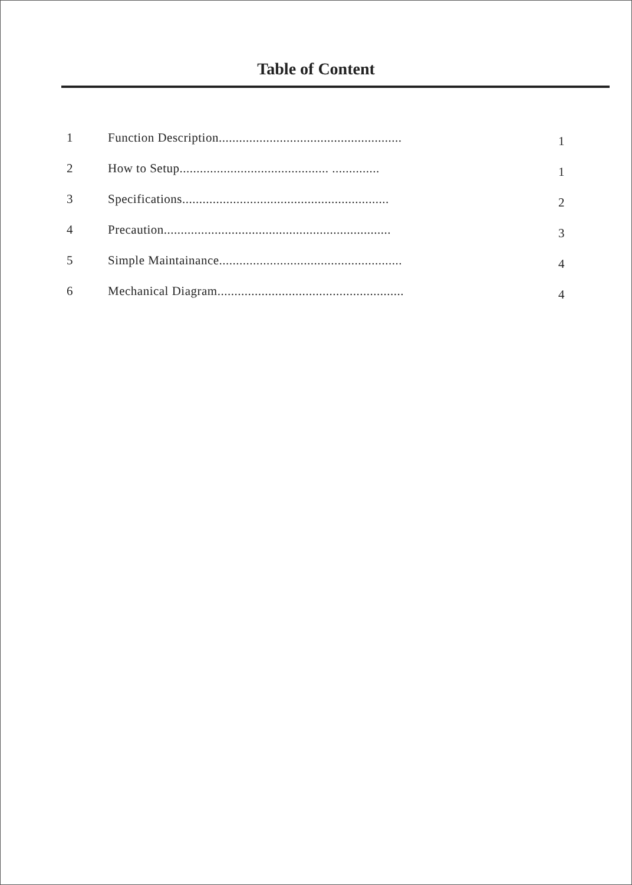Table of Content
1 Function Description...................................................... 1
2 How to Setup............................................ .............. 1
3 Specifications............................................................. 2
4 Precaution................................................................... 3
5 Simple Maintainance...................................................... 4
6 Mechanical Diagram....................................................... 4